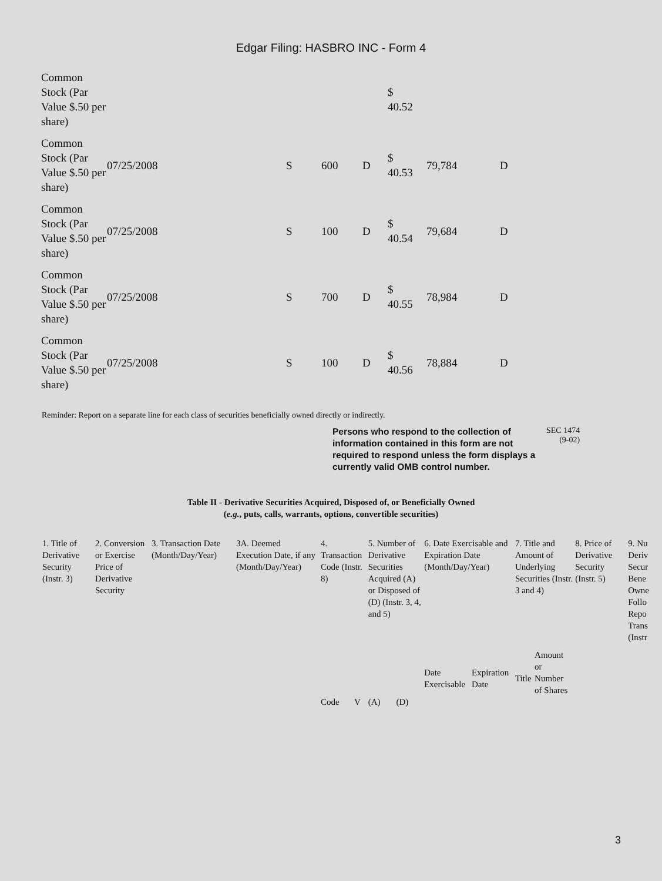Edgar Filing: HASBRO INC - Form 4
| Common Stock (Par Value $.50 per share) | | | | | $ 40.52 | | |
| Common Stock (Par Value $.50 per share) | 07/25/2008 | S | 600 | D | $ 40.53 | 79,784 | D |
| Common Stock (Par Value $.50 per share) | 07/25/2008 | S | 100 | D | $ 40.54 | 79,684 | D |
| Common Stock (Par Value $.50 per share) | 07/25/2008 | S | 700 | D | $ 40.55 | 78,984 | D |
| Common Stock (Par Value $.50 per share) | 07/25/2008 | S | 100 | D | $ 40.56 | 78,884 | D |
Reminder: Report on a separate line for each class of securities beneficially owned directly or indirectly.
Persons who respond to the collection of information contained in this form are not required to respond unless the form displays a currently valid OMB control number.
SEC 1474
(9-02)
Table II - Derivative Securities Acquired, Disposed of, or Beneficially Owned
(e.g., puts, calls, warrants, options, convertible securities)
| 1. Title of Derivative Security (Instr. 3) | 2. Conversion or Exercise Price of Derivative Security | 3. Transaction Date (Month/Day/Year) | 3A. Deemed Execution Date, if any (Month/Day/Year) | 4. Transaction Code (Instr. 8) | | 5. Number of Derivative Securities Acquired (A) or Disposed of (D) (Instr. 3, 4, and 5) | | 6. Date Exercisable and Expiration Date (Month/Day/Year) | | 7. Title and Amount of Underlying Securities (Instr. 3 and 4) | | 8. Price of Derivative Security (Instr. 5) | 9. Nu Deriv Secur Bene Owne Follo Repo Trans (Instr |
| | | | | Code | V | (A) | (D) | Date Exercisable | Expiration Date | Title | Amount or Number of Shares | | |
3